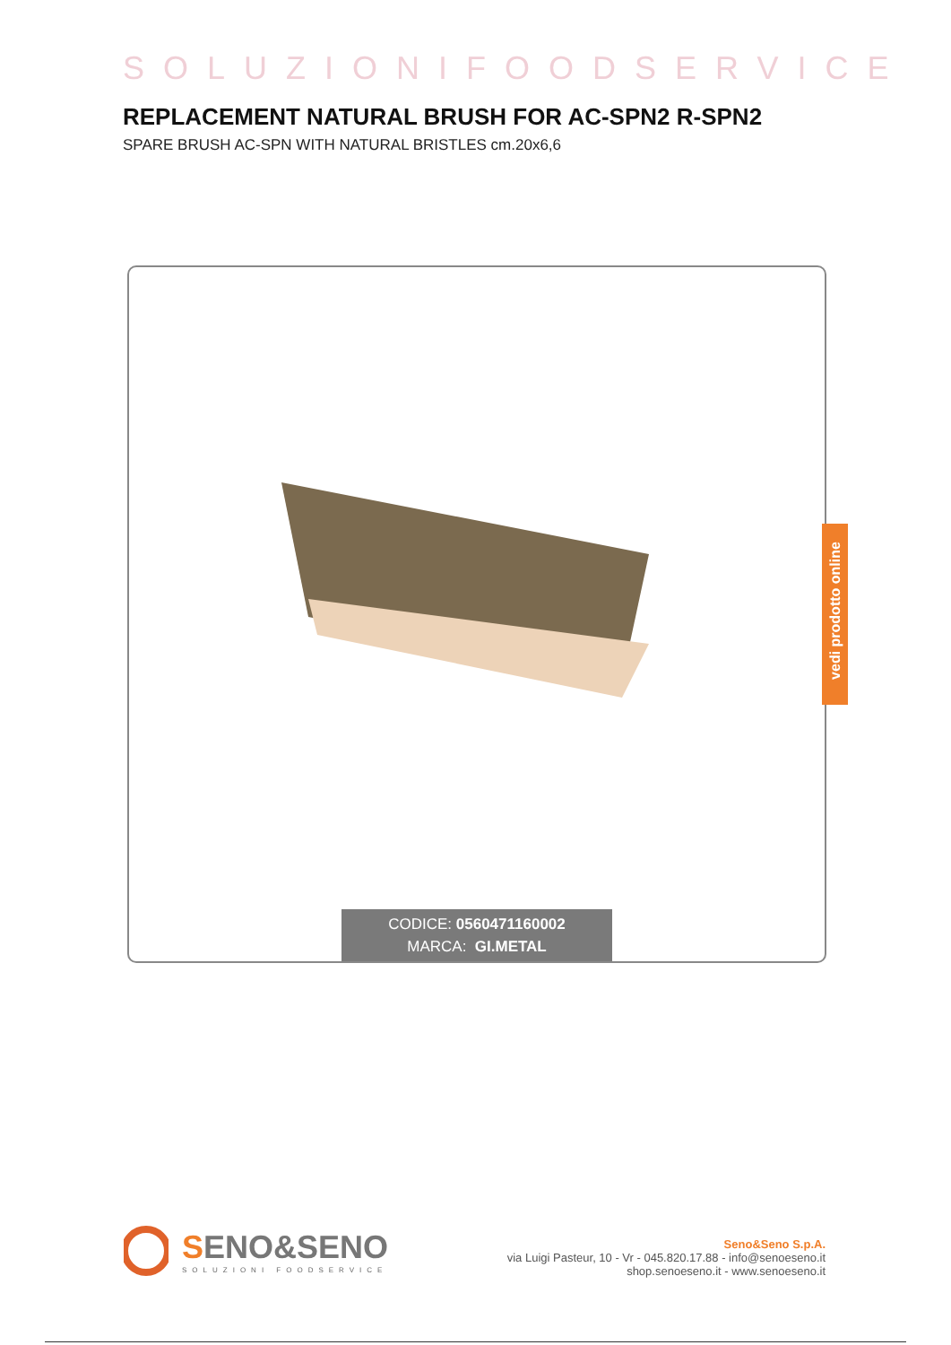SOLUZIONIFOODSERVICE
REPLACEMENT NATURAL BRUSH FOR AC-SPN2 R-SPN2
SPARE BRUSH AC-SPN WITH NATURAL BRISTLES cm.20x6,6
CODICE: 0560471160002
MARCA: GI.METAL
vedi prodotto online
SENO&SENO
SOLUZIONI FOODSERVICE
Seno&Seno S.p.A.
via Luigi Pasteur, 10 - Vr - 045.820.17.88 - info@senoeseno.it
shop.senoeseno.it - www.senoeseno.it